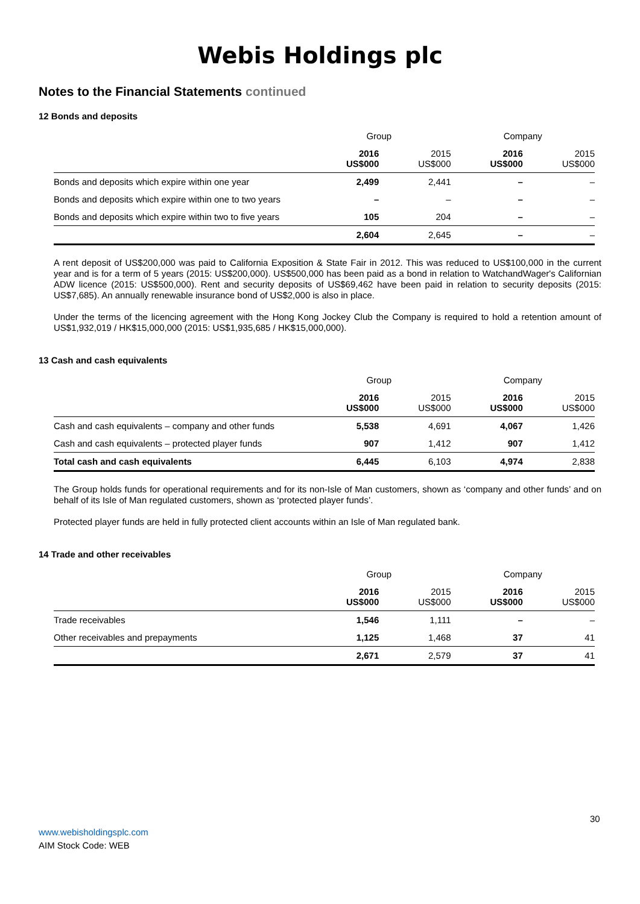Webis Holdings plc
Notes to the Financial Statements continued
12 Bonds and deposits
| | Group | | Company | |
| | 2016 US$000 | 2015 US$000 | 2016 US$000 | 2015 US$000 |
| Bonds and deposits which expire within one year | 2,499 | 2,441 | – | – |
| Bonds and deposits which expire within one to two years | – | – | – | – |
| Bonds and deposits which expire within two to five years | 105 | 204 | – | – |
| | 2,604 | 2,645 | – | – |
A rent deposit of US$200,000 was paid to California Exposition & State Fair in 2012. This was reduced to US$100,000 in the current year and is for a term of 5 years (2015: US$200,000). US$500,000 has been paid as a bond in relation to WatchandWager's Californian ADW licence (2015: US$500,000). Rent and security deposits of US$69,462 have been paid in relation to security deposits (2015: US$7,685). An annually renewable insurance bond of US$2,000 is also in place.
Under the terms of the licencing agreement with the Hong Kong Jockey Club the Company is required to hold a retention amount of US$1,932,019 / HK$15,000,000 (2015: US$1,935,685 / HK$15,000,000).
13 Cash and cash equivalents
| | Group | | Company | |
| | 2016 US$000 | 2015 US$000 | 2016 US$000 | 2015 US$000 |
| Cash and cash equivalents – company and other funds | 5,538 | 4,691 | 4,067 | 1,426 |
| Cash and cash equivalents – protected player funds | 907 | 1,412 | 907 | 1,412 |
| Total cash and cash equivalents | 6,445 | 6,103 | 4,974 | 2,838 |
The Group holds funds for operational requirements and for its non-Isle of Man customers, shown as ‘company and other funds’ and on behalf of its Isle of Man regulated customers, shown as ‘protected player funds’.
Protected player funds are held in fully protected client accounts within an Isle of Man regulated bank.
14 Trade and other receivables
| | Group | | Company | |
| | 2016 US$000 | 2015 US$000 | 2016 US$000 | 2015 US$000 |
| Trade receivables | 1,546 | 1,111 | – | – |
| Other receivables and prepayments | 1,125 | 1,468 | 37 | 41 |
| | 2,671 | 2,579 | 37 | 41 |
30
www.webisholdingsplc.com
AIM Stock Code: WEB